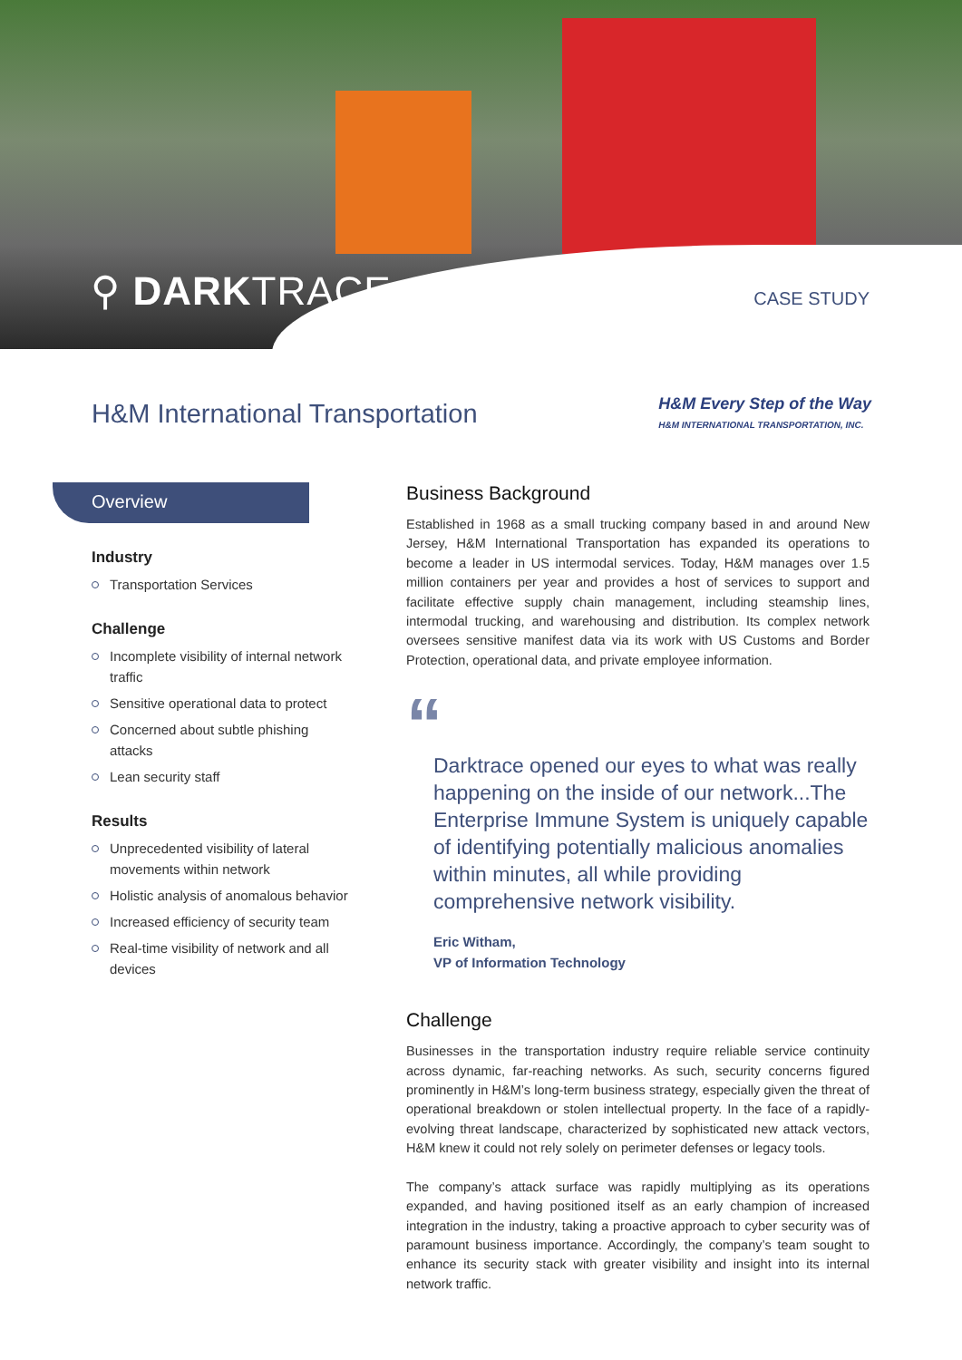⚲ DARKTRACE CASE STUDY
H&M International Transportation
H&M Every Step of the Way
H&M INTERNATIONAL TRANSPORTATION, INC.
Overview
Industry
Transportation Services
Challenge
Incomplete visibility of internal network traffic
Sensitive operational data to protect
Concerned about subtle phishing attacks
Lean security staff
Results
Unprecedented visibility of lateral movements within network
Holistic analysis of anomalous behavior
Increased efficiency of security team
Real-time visibility of network and all devices
Business Background
Established in 1968 as a small trucking company based in and around New Jersey, H&M International Transportation has expanded its operations to become a leader in US intermodal services. Today, H&M manages over 1.5 million containers per year and provides a host of services to support and facilitate effective supply chain management, including steamship lines, intermodal trucking, and warehousing and distribution. Its complex network oversees sensitive manifest data via its work with US Customs and Border Protection, operational data, and private employee information.
“
Darktrace opened our eyes to what was really happening on the inside of our network...The Enterprise Immune System is uniquely capable of identifying potentially malicious anomalies within minutes, all while providing comprehensive network visibility.
Eric Witham,
VP of Information Technology
Challenge
Businesses in the transportation industry require reliable service continuity across dynamic, far-reaching networks. As such, security concerns figured prominently in H&M’s long-term business strategy, especially given the threat of operational breakdown or stolen intellectual property. In the face of a rapidly-evolving threat landscape, characterized by sophisticated new attack vectors, H&M knew it could not rely solely on perimeter defenses or legacy tools.
The company’s attack surface was rapidly multiplying as its operations expanded, and having positioned itself as an early champion of increased integration in the industry, taking a proactive approach to cyber security was of paramount business importance. Accordingly, the company’s team sought to enhance its security stack with greater visibility and insight into its internal network traffic.